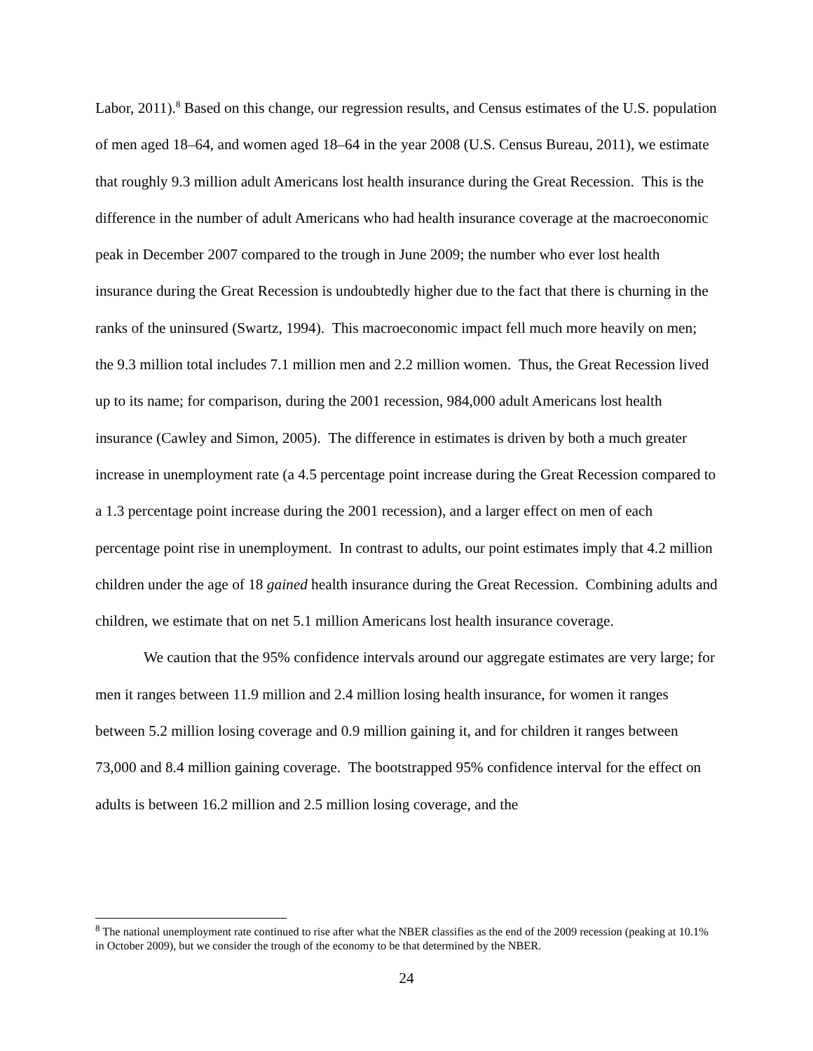Labor, 2011).<sup>8</sup> Based on this change, our regression results, and Census estimates of the U.S. population of men aged 18–64, and women aged 18–64 in the year 2008 (U.S. Census Bureau, 2011), we estimate that roughly 9.3 million adult Americans lost health insurance during the Great Recession. This is the difference in the number of adult Americans who had health insurance coverage at the macroeconomic peak in December 2007 compared to the trough in June 2009; the number who ever lost health insurance during the Great Recession is undoubtedly higher due to the fact that there is churning in the ranks of the uninsured (Swartz, 1994). This macroeconomic impact fell much more heavily on men; the 9.3 million total includes 7.1 million men and 2.2 million women. Thus, the Great Recession lived up to its name; for comparison, during the 2001 recession, 984,000 adult Americans lost health insurance (Cawley and Simon, 2005). The difference in estimates is driven by both a much greater increase in unemployment rate (a 4.5 percentage point increase during the Great Recession compared to a 1.3 percentage point increase during the 2001 recession), and a larger effect on men of each percentage point rise in unemployment. In contrast to adults, our point estimates imply that 4.2 million children under the age of 18 gained health insurance during the Great Recession. Combining adults and children, we estimate that on net 5.1 million Americans lost health insurance coverage.
We caution that the 95% confidence intervals around our aggregate estimates are very large; for men it ranges between 11.9 million and 2.4 million losing health insurance, for women it ranges between 5.2 million losing coverage and 0.9 million gaining it, and for children it ranges between 73,000 and 8.4 million gaining coverage. The bootstrapped 95% confidence interval for the effect on adults is between 16.2 million and 2.5 million losing coverage, and the
<sup>8</sup> The national unemployment rate continued to rise after what the NBER classifies as the end of the 2009 recession (peaking at 10.1% in October 2009), but we consider the trough of the economy to be that determined by the NBER.
24